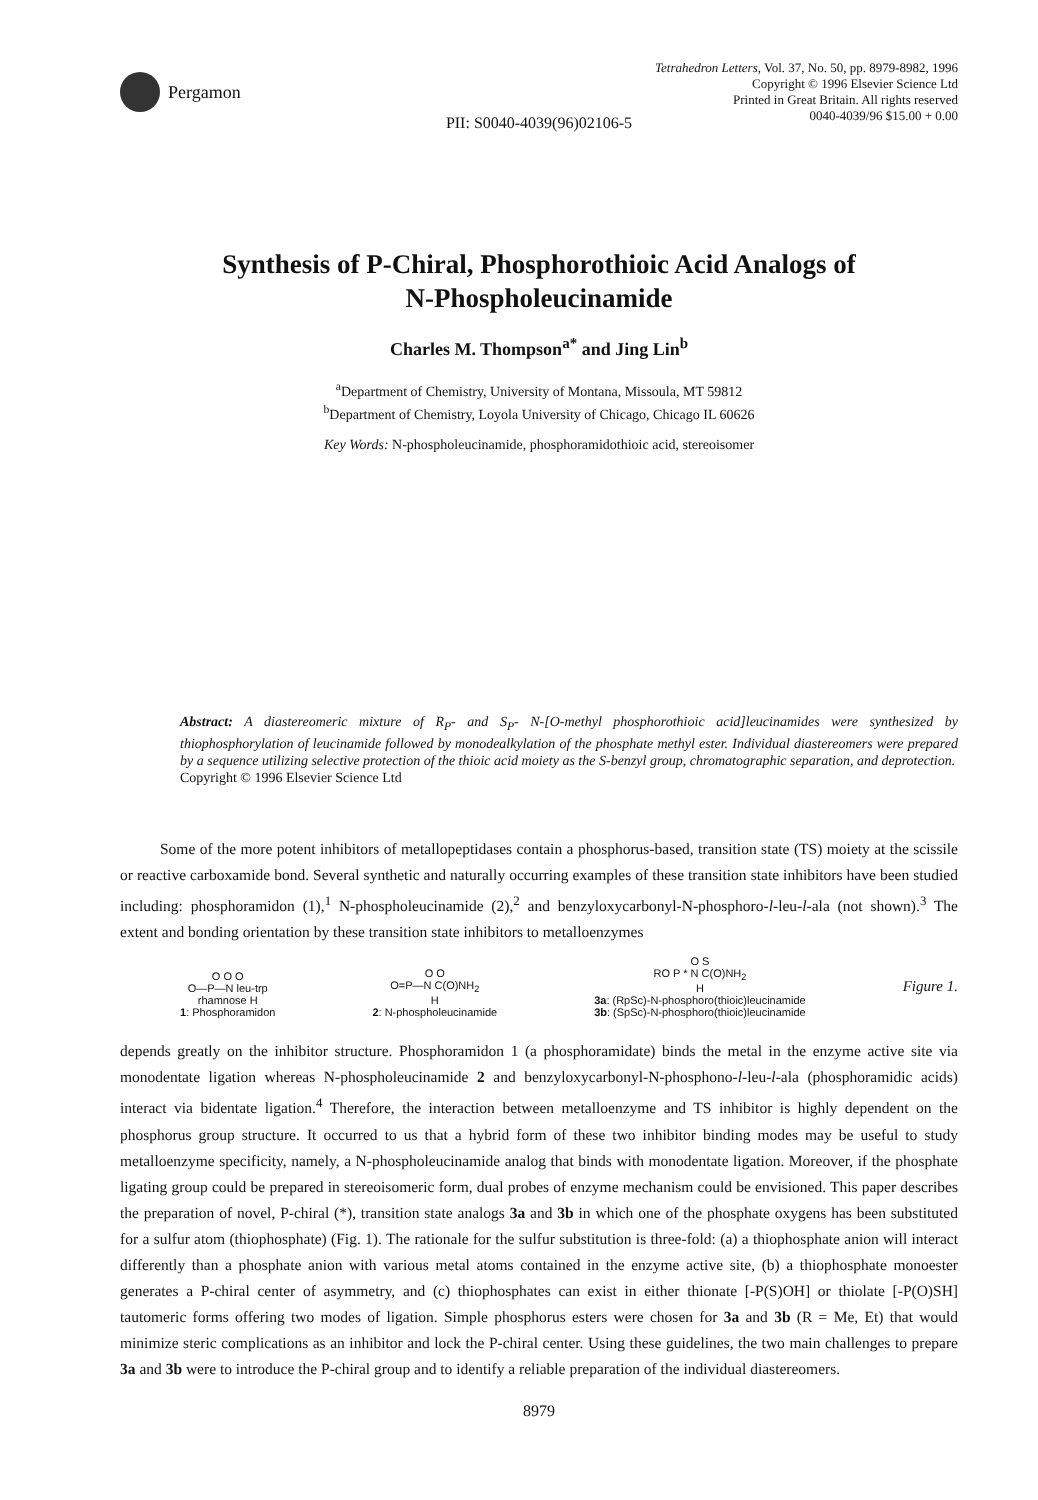Pergamon
Tetrahedron Letters, Vol. 37, No. 50, pp. 8979-8982, 1996
Copyright © 1996 Elsevier Science Ltd
Printed in Great Britain. All rights reserved
0040-4039/96 $15.00 + 0.00
PII: S0040-4039(96)02106-5
Synthesis of P-Chiral, Phosphorothioic Acid Analogs of
N-Phospholeucinamide
Charles M. Thompson<sup>a*</sup> and Jing Lin<sup>b</sup>
<sup>a</sup> Department of Chemistry, University of Montana, Missoula, MT 59812
<sup>b</sup> Department of Chemistry, Loyola University of Chicago, Chicago IL 60626
Key Words: N-phospholeucinamide, phosphoramidothioic acid, stereoisomer
Abstract: A diastereomeric mixture of R<sub>P</sub>- and S<sub>P</sub>- N-[O-methyl phosphorothioic acid]leucinamides were synthesized by thiophosphorylation of leucinamide followed by monodealkylation of the phosphate methyl ester. Individual diastereomers were prepared by a sequence utilizing selective protection of the thioic acid moiety as the S-benzyl group, chromatographic separation, and deprotection.
Copyright © 1996 Elsevier Science Ltd
Some of the more potent inhibitors of metallopeptidases contain a phosphorus-based, transition state (TS) moiety at the scissile or reactive carboxamide bond. Several synthetic and naturally occurring examples of these transition state inhibitors have been studied including: phosphoramidon (1),<sup>1</sup> N-phospholeucinamide (2),<sup>2</sup> and benzyloxycarbonyl-N-phosphoro-l-leu-l-ala (not shown).<sup>3</sup> The extent and bonding orientation by these transition state inhibitors to metalloenzymes
O O O
O—P—N leu-trp
rhamnose H
1: Phosphoramidon
O O
O=P—N C(O)NH<sub>2</sub>
H
2: N-phospholeucinamide
O S
RO P * N C(O)NH<sub>2</sub>
H
3a: (RpSc)-N-phosphoro(thioic)leucinamide
3b: (SpSc)-N-phosphoro(thioic)leucinamide
Figure 1.
depends greatly on the inhibitor structure. Phosphoramidon 1 (a phosphoramidate) binds the metal in the enzyme active site via monodentate ligation whereas N-phospholeucinamide 2 and benzyloxycarbonyl-N-phosphono-l-leu-l-ala (phosphoramidic acids) interact via bidentate ligation.<sup>4</sup> Therefore, the interaction between metalloenzyme and TS inhibitor is highly dependent on the phosphorus group structure. It occurred to us that a hybrid form of these two inhibitor binding modes may be useful to study metalloenzyme specificity, namely, a N-phospholeucinamide analog that binds with monodentate ligation. Moreover, if the phosphate ligating group could be prepared in stereoisomeric form, dual probes of enzyme mechanism could be envisioned. This paper describes the preparation of novel, P-chiral (*), transition state analogs 3a and 3b in which one of the phosphate oxygens has been substituted for a sulfur atom (thiophosphate) (Fig. 1). The rationale for the sulfur substitution is three-fold: (a) a thiophosphate anion will interact differently than a phosphate anion with various metal atoms contained in the enzyme active site, (b) a thiophosphate monoester generates a P-chiral center of asymmetry, and (c) thiophosphates can exist in either thionate [-P(S)OH] or thiolate [-P(O)SH] tautomeric forms offering two modes of ligation. Simple phosphorus esters were chosen for 3a and 3b (R = Me, Et) that would minimize steric complications as an inhibitor and lock the P-chiral center. Using these guidelines, the two main challenges to prepare 3a and 3b were to introduce the P-chiral group and to identify a reliable preparation of the individual diastereomers.
8979